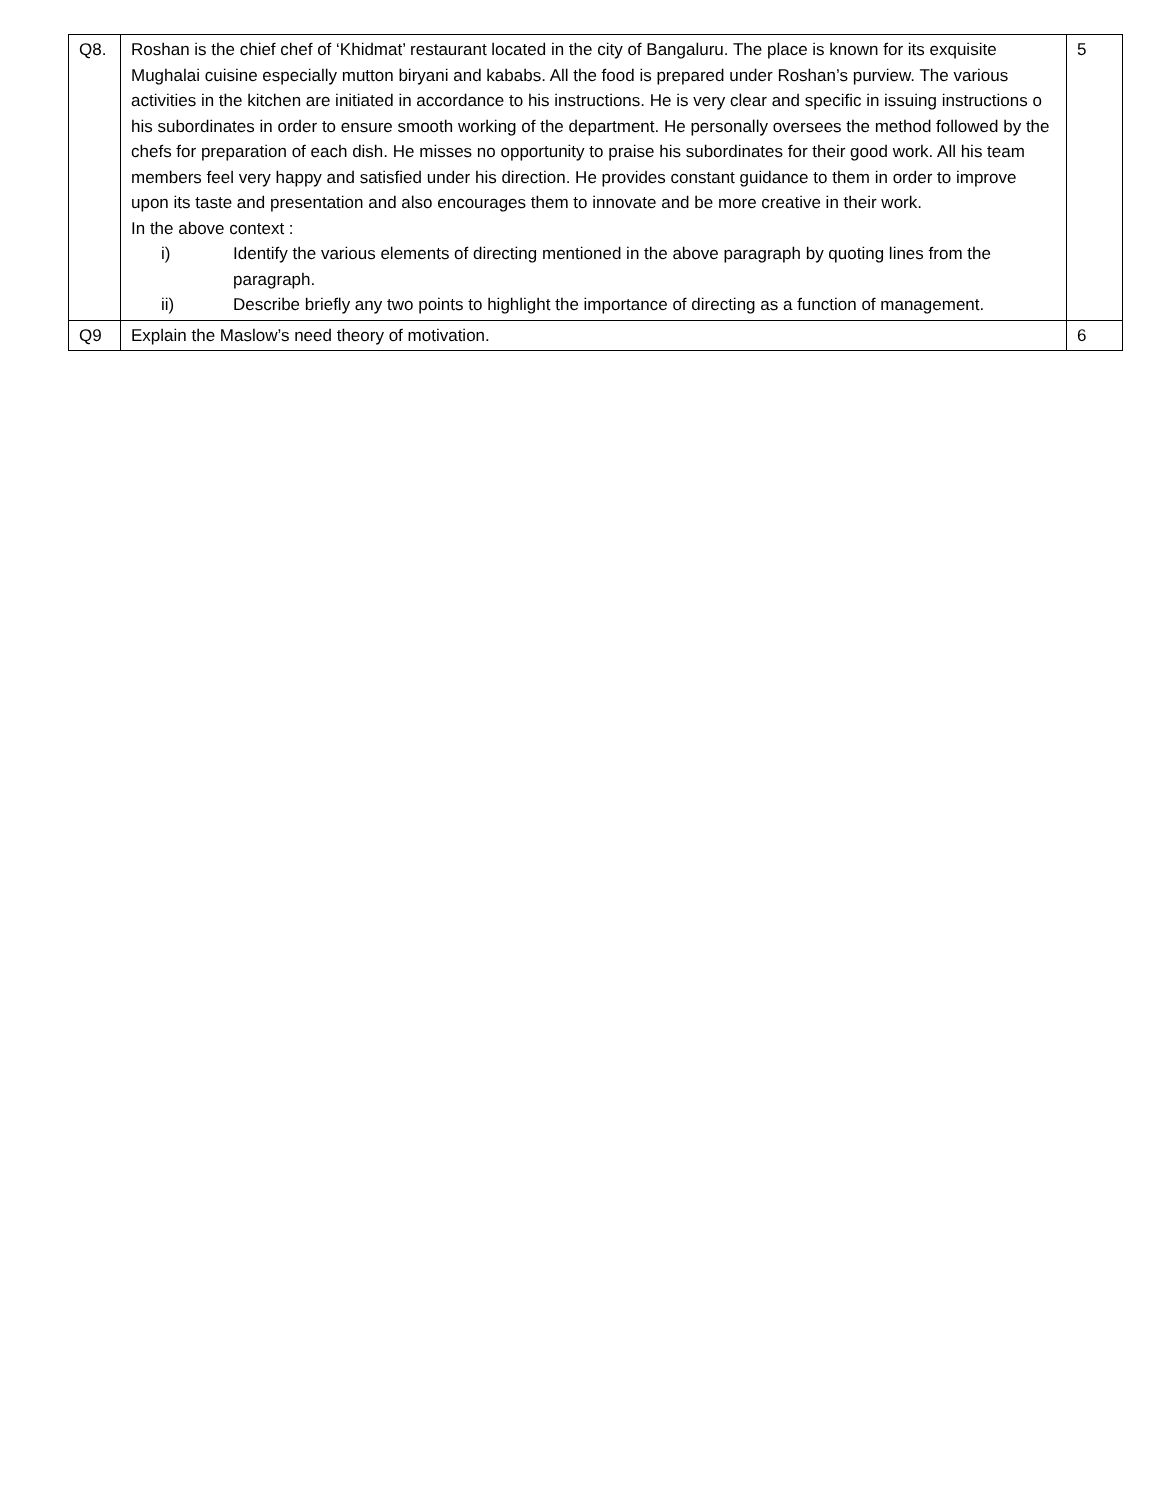| Q8. | Roshan is the chief chef of ‘Khidmat’ restaurant located in the city of Bangaluru. The place is known for its exquisite Mughalai cuisine especially mutton biryani and kababs. All the food is prepared under Roshan’s purview. The various activities in the kitchen are initiated in accordance to his instructions. He is very clear and specific in issuing instructions o his subordinates in order to ensure smooth working of the department. He personally oversees the method followed by the chefs for preparation of each dish. He misses no opportunity to praise his subordinates for their good work. All his team members feel very happy and satisfied under his direction. He provides constant guidance to them in order to improve upon its taste and presentation and also encourages them to innovate and be more creative in their work. In the above context : i) Identify the various elements of directing mentioned in the above paragraph by quoting lines from the paragraph. ii) Describe briefly any two points to highlight the importance of directing as a function of management. | 5 |
| Q9 | Explain the Maslow’s need theory of motivation. | 6 |